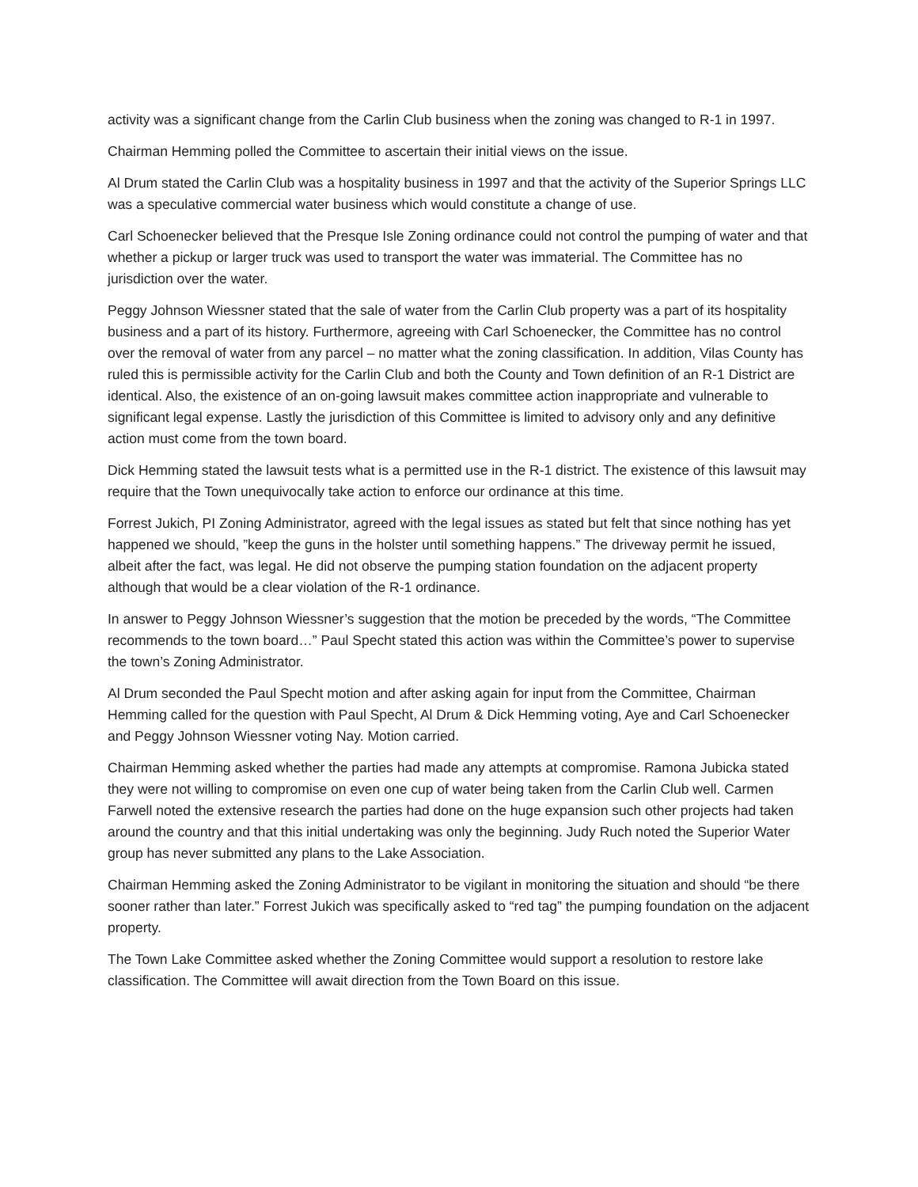activity was a significant change from the Carlin Club business when the zoning was changed to R-1 in 1997.
Chairman Hemming polled the Committee to ascertain their initial views on the issue.
Al Drum stated the Carlin Club was a hospitality business in 1997 and that the activity of the Superior Springs LLC was a speculative commercial water business which would constitute a change of use.
Carl Schoenecker believed that the Presque Isle Zoning ordinance could not control the pumping of water and that whether a pickup or larger truck was used to transport the water was immaterial. The Committee has no jurisdiction over the water.
Peggy Johnson Wiessner stated that the sale of water from the Carlin Club property was a part of its hospitality business and a part of its history. Furthermore, agreeing with Carl Schoenecker, the Committee has no control over the removal of water from any parcel – no matter what the zoning classification. In addition, Vilas County has ruled this is permissible activity for the Carlin Club and both the County and Town definition of an R-1 District are identical. Also, the existence of an on-going lawsuit makes committee action inappropriate and vulnerable to significant legal expense. Lastly the jurisdiction of this Committee is limited to advisory only and any definitive action must come from the town board.
Dick Hemming stated the lawsuit tests what is a permitted use in the R-1 district. The existence of this lawsuit may require that the Town unequivocally take action to enforce our ordinance at this time.
Forrest Jukich, PI Zoning Administrator, agreed with the legal issues as stated but felt that since nothing has yet happened we should, ”keep the guns in the holster until something happens.” The driveway permit he issued, albeit after the fact, was legal. He did not observe the pumping station foundation on the adjacent property although that would be a clear violation of the R-1 ordinance.
In answer to Peggy Johnson Wiessner’s suggestion that the motion be preceded by the words, “The Committee recommends to the town board…” Paul Specht stated this action was within the Committee’s power to supervise the town’s Zoning Administrator.
Al Drum seconded the Paul Specht motion and after asking again for input from the Committee, Chairman Hemming called for the question with Paul Specht, Al Drum & Dick Hemming voting, Aye and Carl Schoenecker and Peggy Johnson Wiessner voting Nay. Motion carried.
Chairman Hemming asked whether the parties had made any attempts at compromise. Ramona Jubicka stated they were not willing to compromise on even one cup of water being taken from the Carlin Club well. Carmen Farwell noted the extensive research the parties had done on the huge expansion such other projects had taken around the country and that this initial undertaking was only the beginning. Judy Ruch noted the Superior Water group has never submitted any plans to the Lake Association.
Chairman Hemming asked the Zoning Administrator to be vigilant in monitoring the situation and should “be there sooner rather than later.” Forrest Jukich was specifically asked to “red tag” the pumping foundation on the adjacent property.
The Town Lake Committee asked whether the Zoning Committee would support a resolution to restore lake classification. The Committee will await direction from the Town Board on this issue.